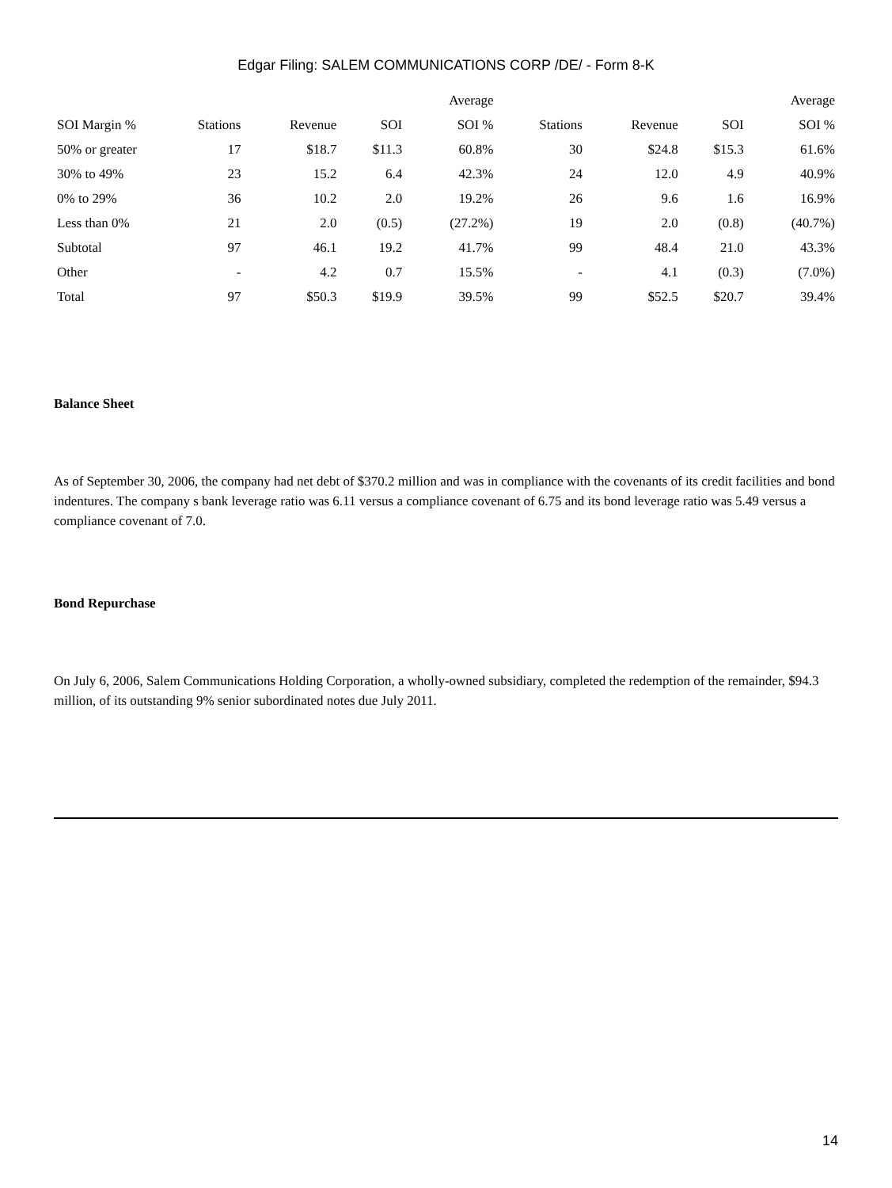Edgar Filing: SALEM COMMUNICATIONS CORP /DE/ - Form 8-K
| | | | | Average | | | | Average |
| --- | --- | --- | --- | --- | --- | --- | --- | --- |
| SOI Margin % | Stations | Revenue | SOI | SOI % | Stations | Revenue | SOI | SOI % |
| 50% or greater | 17 | $18.7 | $11.3 | 60.8% | 30 | $24.8 | $15.3 | 61.6% |
| 30% to 49% | 23 | 15.2 | 6.4 | 42.3% | 24 | 12.0 | 4.9 | 40.9% |
| 0% to 29% | 36 | 10.2 | 2.0 | 19.2% | 26 | 9.6 | 1.6 | 16.9% |
| Less than 0% | 21 | 2.0 | (0.5) | (27.2%) | 19 | 2.0 | (0.8) | (40.7%) |
| Subtotal | 97 | 46.1 | 19.2 | 41.7% | 99 | 48.4 | 21.0 | 43.3% |
| Other | - | 4.2 | 0.7 | 15.5% | - | 4.1 | (0.3) | (7.0%) |
| Total | 97 | $50.3 | $19.9 | 39.5% | 99 | $52.5 | $20.7 | 39.4% |
Balance Sheet
As of September 30, 2006, the company had net debt of $370.2 million and was in compliance with the covenants of its credit facilities and bond indentures. The company s bank leverage ratio was 6.11 versus a compliance covenant of 6.75 and its bond leverage ratio was 5.49 versus a compliance covenant of 7.0.
Bond Repurchase
On July 6, 2006, Salem Communications Holding Corporation, a wholly-owned subsidiary, completed the redemption of the remainder, $94.3 million, of its outstanding 9% senior subordinated notes due July 2011.
14